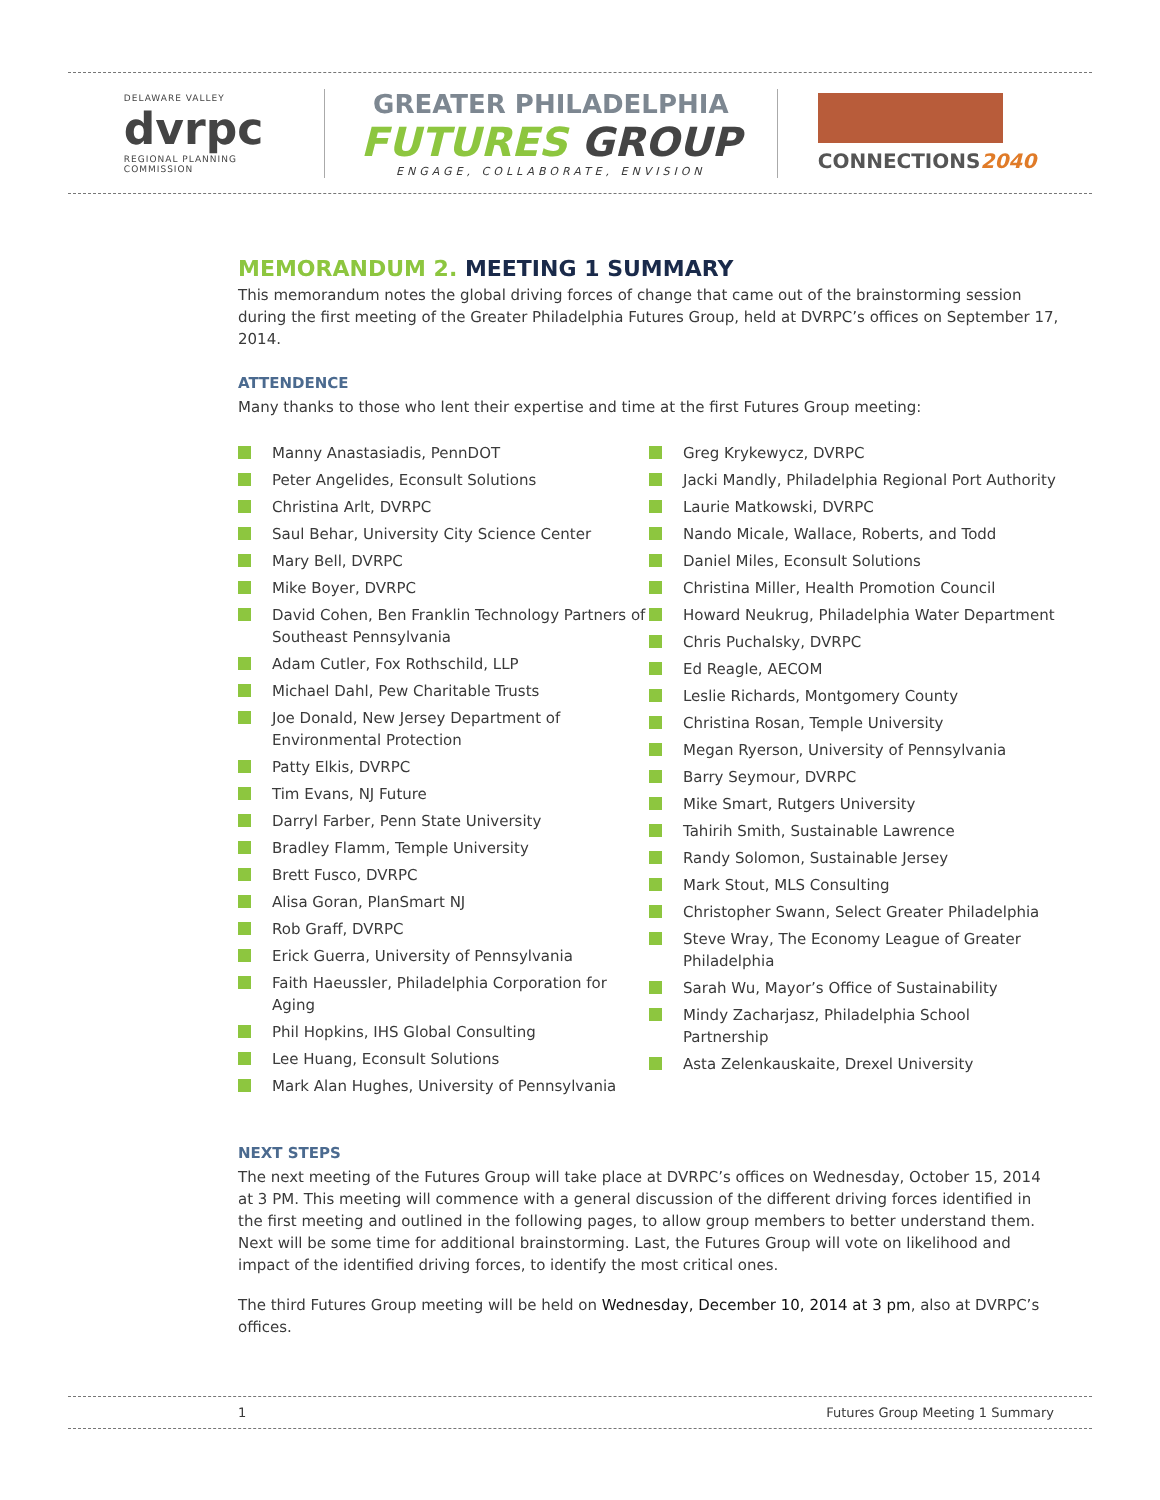DELAWARE VALLEY
dvrpc
REGIONAL PLANNING COMMISSION
GREATER PHILADELPHIA
FUTURES GROUP
ENGAGE, COLLABORATE, ENVISION
CONNECTIONS2040
MEMORANDUM 2. MEETING 1 SUMMARY
This memorandum notes the global driving forces of change that came out of the brainstorming session during the first meeting of the Greater Philadelphia Futures Group, held at DVRPC’s offices on September 17, 2014.
ATTENDENCE
Many thanks to those who lent their expertise and time at the first Futures Group meeting:
Manny Anastasiadis, PennDOT
Peter Angelides, Econsult Solutions
Christina Arlt, DVRPC
Saul Behar, University City Science Center
Mary Bell, DVRPC
Mike Boyer, DVRPC
David Cohen, Ben Franklin Technology Partners of Southeast Pennsylvania
Adam Cutler, Fox Rothschild, LLP
Michael Dahl, Pew Charitable Trusts
Joe Donald, New Jersey Department of Environmental Protection
Patty Elkis, DVRPC
Tim Evans, NJ Future
Darryl Farber, Penn State University
Bradley Flamm, Temple University
Brett Fusco, DVRPC
Alisa Goran, PlanSmart NJ
Rob Graff, DVRPC
Erick Guerra, University of Pennsylvania
Faith Haeussler, Philadelphia Corporation for Aging
Phil Hopkins, IHS Global Consulting
Lee Huang, Econsult Solutions
Mark Alan Hughes, University of Pennsylvania
Greg Krykewycz, DVRPC
Jacki Mandly, Philadelphia Regional Port Authority
Laurie Matkowski, DVRPC
Nando Micale, Wallace, Roberts, and Todd
Daniel Miles, Econsult Solutions
Christina Miller, Health Promotion Council
Howard Neukrug, Philadelphia Water Department
Chris Puchalsky, DVRPC
Ed Reagle, AECOM
Leslie Richards, Montgomery County
Christina Rosan, Temple University
Megan Ryerson, University of Pennsylvania
Barry Seymour, DVRPC
Mike Smart, Rutgers University
Tahirih Smith, Sustainable Lawrence
Randy Solomon, Sustainable Jersey
Mark Stout, MLS Consulting
Christopher Swann, Select Greater Philadelphia
Steve Wray, The Economy League of Greater Philadelphia
Sarah Wu, Mayor’s Office of Sustainability
Mindy Zacharjasz, Philadelphia School Partnership
Asta Zelenkauskaite, Drexel University
NEXT STEPS
The next meeting of the Futures Group will take place at DVRPC’s offices on Wednesday, October 15, 2014 at 3 PM. This meeting will commence with a general discussion of the different driving forces identified in the first meeting and outlined in the following pages, to allow group members to better understand them. Next will be some time for additional brainstorming. Last, the Futures Group will vote on likelihood and impact of the identified driving forces, to identify the most critical ones.
The third Futures Group meeting will be held on Wednesday, December 10, 2014 at 3 pm, also at DVRPC’s offices.
1 Futures Group Meeting 1 Summary